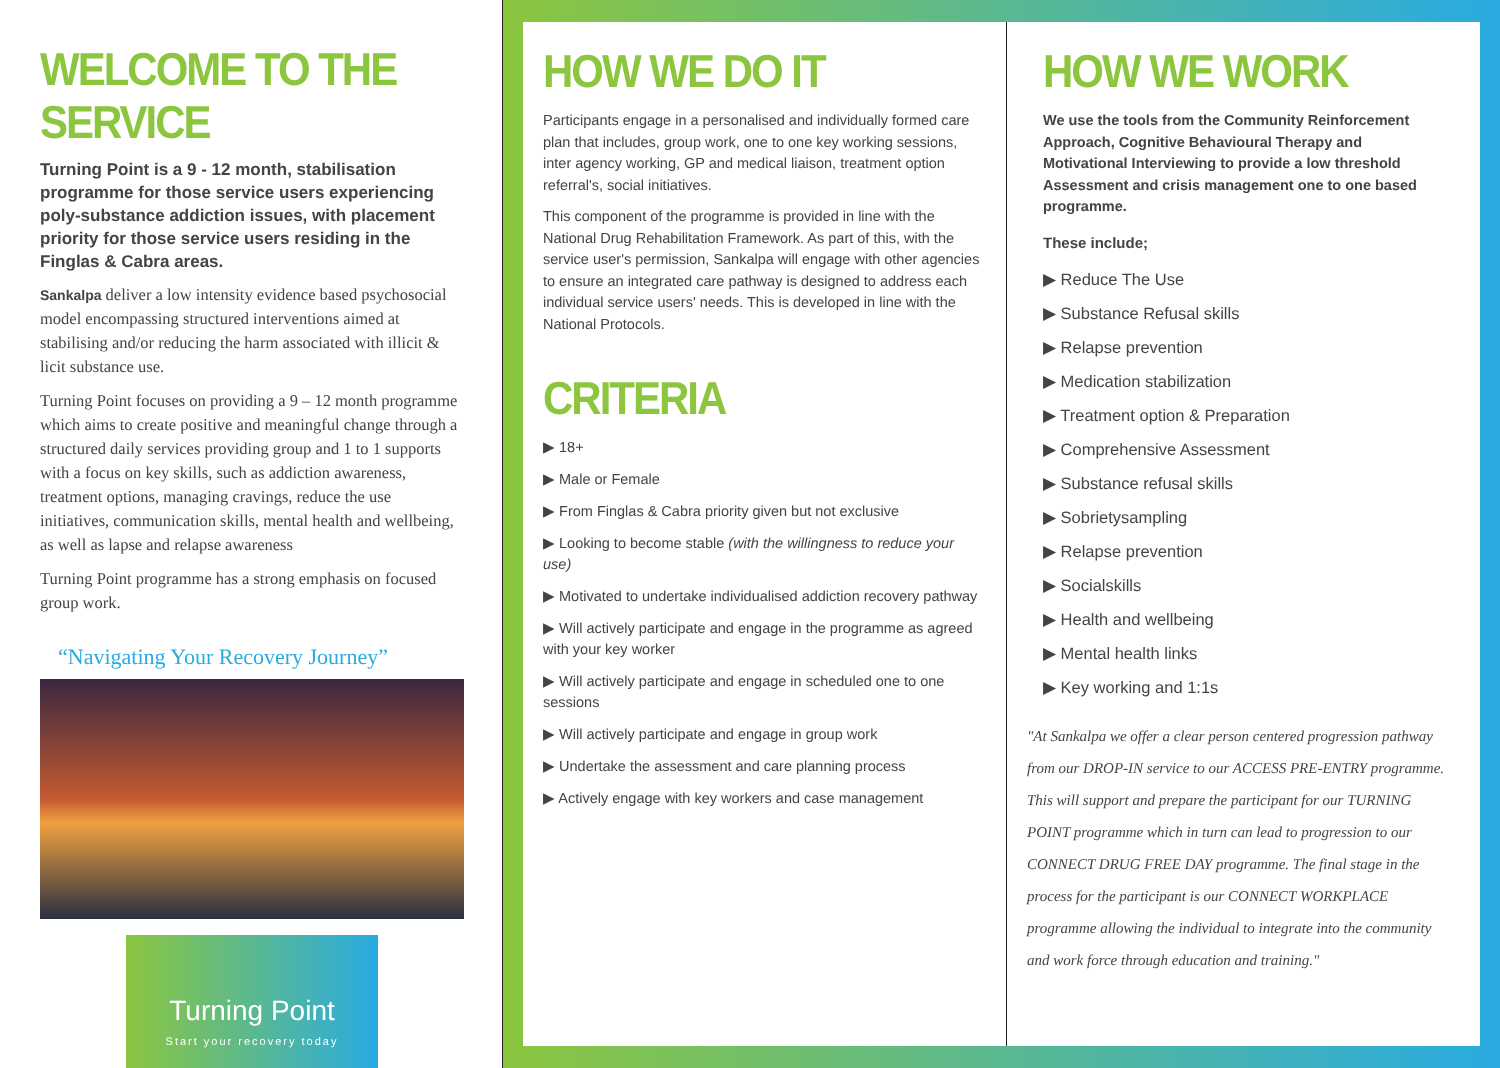WELCOME TO THE SERVICE
Turning Point is a 9 - 12 month, stabilisation programme for those service users experiencing poly-substance addiction issues, with placement priority for those service users residing in the Finglas & Cabra areas.
Sankalpa deliver a low intensity evidence based psychosocial model encompassing structured interventions aimed at stabilising and/or reducing the harm associated with illicit & licit substance use.
Turning Point focuses on providing a 9 – 12 month programme which aims to create positive and meaningful change through a structured daily services providing group and 1 to 1 supports with a focus on key skills, such as addiction awareness, treatment options, managing cravings, reduce the use initiatives, communication skills, mental health and wellbeing, as well as lapse and relapse awareness
Turning Point programme has a strong emphasis on focused group work.
“Navigating Your Recovery Journey”
Turning Point
Start your recovery today
HOW WE DO IT
Participants engage in a personalised and individually formed care plan that includes, group work, one to one key working sessions, inter agency working, GP and medical liaison, treatment option referral's, social initiatives.
This component of the programme is provided in line with the National Drug Rehabilitation Framework. As part of this, with the service user's permission, Sankalpa will engage with other agencies to ensure an integrated care pathway is designed to address each individual service users' needs. This is developed in line with the National Protocols.
CRITERIA
▶ 18+
▶ Male or Female
▶ From Finglas & Cabra priority given but not exclusive
▶ Looking to become stable (with the willingness to reduce your use)
▶ Motivated to undertake individualised addiction recovery pathway
▶ Will actively participate and engage in the programme as agreed with your key worker
▶ Will actively participate and engage in scheduled one to one sessions
▶ Will actively participate and engage in group work
▶ Undertake the assessment and care planning process
▶ Actively engage with key workers and case management
HOW WE WORK
We use the tools from the Community Reinforcement Approach, Cognitive Behavioural Therapy and Motivational Interviewing to provide a low threshold Assessment and crisis management one to one based programme.
These include;
▶ Reduce The Use
▶ Substance Refusal skills
▶ Relapse prevention
▶ Medication stabilization
▶ Treatment option & Preparation
▶ Comprehensive Assessment
▶ Substance refusal skills
▶ Sobrietysampling
▶ Relapse prevention
▶ Socialskills
▶ Health and wellbeing
▶ Mental health links
▶ Key working and 1:1s
"At Sankalpa we offer a clear person centered progression pathway from our DROP-IN service to our ACCESS PRE-ENTRY programme. This will support and prepare the participant for our TURNING POINT programme which in turn can lead to progression to our CONNECT DRUG FREE DAY programme. The final stage in the process for the participant is our CONNECT WORKPLACE programme allowing the individual to integrate into the community and work force through education and training."